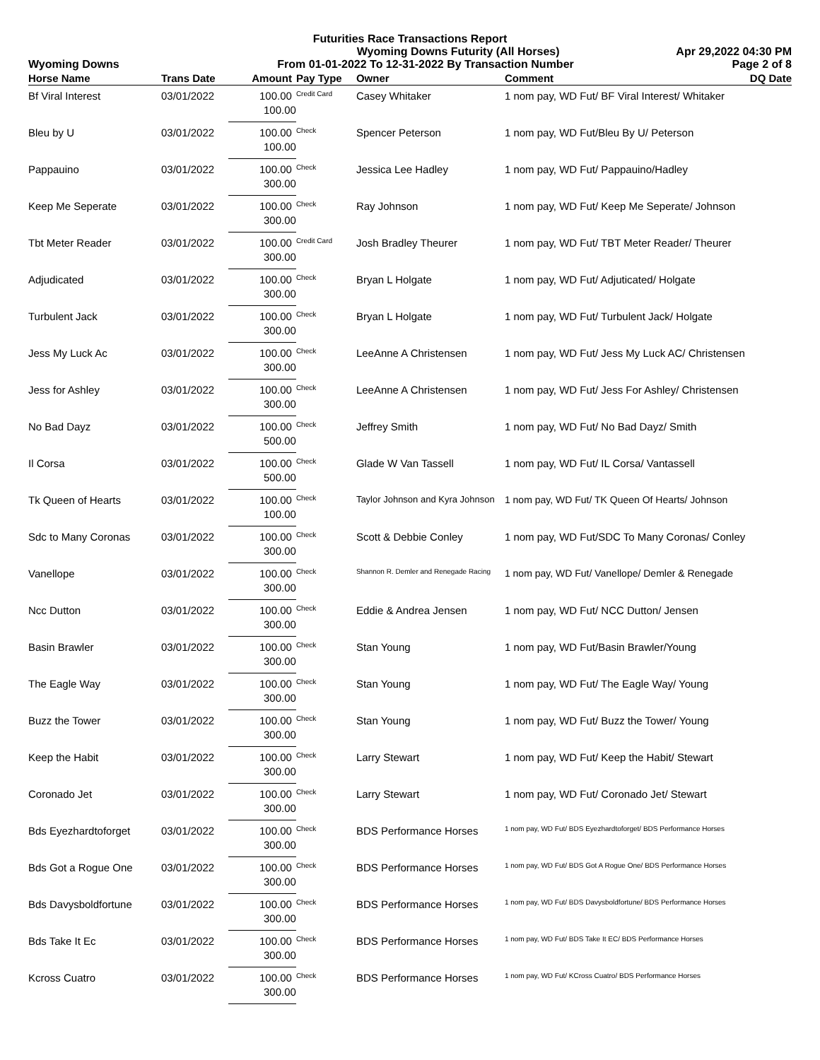Futurities Race Transactions Report
Wyoming Downs Futurity (All Horses) Apr 29,2022 04:30 PM
Wyoming Downs From 01-01-2022 To 12-31-2022 By Transaction Number Page 2 of 8
| Horse Name | Trans Date | Amount | Pay Type | Owner | Comment | DQ Date |
| --- | --- | --- | --- | --- | --- | --- |
| Bf Viral Interest | 03/01/2022 | 100.00 | Credit Card | Casey Whitaker | 1 nom pay, WD Fut/ BF Viral Interest/ Whitaker | |
| | | 100.00 | | | | |
| Bleu by U | 03/01/2022 | 100.00 | Check | Spencer Peterson | 1 nom pay, WD Fut/Bleu By U/ Peterson | |
| | | 100.00 | | | | |
| Pappauino | 03/01/2022 | 100.00 | Check | Jessica Lee Hadley | 1 nom pay, WD Fut/ Pappauino/Hadley | |
| | | 300.00 | | | | |
| Keep Me Seperate | 03/01/2022 | 100.00 | Check | Ray Johnson | 1 nom pay, WD Fut/ Keep Me Seperate/ Johnson | |
| | | 300.00 | | | | |
| Tbt Meter Reader | 03/01/2022 | 100.00 | Credit Card | Josh Bradley Theurer | 1 nom pay, WD Fut/ TBT Meter Reader/ Theurer | |
| | | 300.00 | | | | |
| Adjudicated | 03/01/2022 | 100.00 | Check | Bryan L Holgate | 1 nom pay, WD Fut/ Adjuticated/ Holgate | |
| | | 300.00 | | | | |
| Turbulent Jack | 03/01/2022 | 100.00 | Check | Bryan L Holgate | 1 nom pay, WD Fut/ Turbulent Jack/ Holgate | |
| | | 300.00 | | | | |
| Jess My Luck Ac | 03/01/2022 | 100.00 | Check | LeeAnne A Christensen | 1 nom pay, WD Fut/ Jess My Luck AC/ Christensen | |
| | | 300.00 | | | | |
| Jess for Ashley | 03/01/2022 | 100.00 | Check | LeeAnne A Christensen | 1 nom pay, WD Fut/ Jess For Ashley/ Christensen | |
| | | 300.00 | | | | |
| No Bad Dayz | 03/01/2022 | 100.00 | Check | Jeffrey Smith | 1 nom pay, WD Fut/ No Bad Dayz/ Smith | |
| | | 500.00 | | | | |
| Il Corsa | 03/01/2022 | 100.00 | Check | Glade W Van Tassell | 1 nom pay, WD Fut/ IL Corsa/ Vantassell | |
| | | 500.00 | | | | |
| Tk Queen of Hearts | 03/01/2022 | 100.00 | Check | Taylor Johnson and Kyra Johnson | 1 nom pay, WD Fut/ TK Queen Of Hearts/ Johnson | |
| | | 100.00 | | | | |
| Sdc to Many Coronas | 03/01/2022 | 100.00 | Check | Scott & Debbie Conley | 1 nom pay, WD Fut/SDC To Many Coronas/ Conley | |
| | | 300.00 | | | | |
| Vanellope | 03/01/2022 | 100.00 | Check | Shannon R. Demler and Renegade Racing | 1 nom pay, WD Fut/ Vanellope/ Demler & Renegade | |
| | | 300.00 | | | | |
| Ncc Dutton | 03/01/2022 | 100.00 | Check | Eddie & Andrea Jensen | 1 nom pay, WD Fut/ NCC Dutton/ Jensen | |
| | | 300.00 | | | | |
| Basin Brawler | 03/01/2022 | 100.00 | Check | Stan Young | 1 nom pay, WD Fut/Basin Brawler/Young | |
| | | 300.00 | | | | |
| The Eagle Way | 03/01/2022 | 100.00 | Check | Stan Young | 1 nom pay, WD Fut/ The Eagle Way/ Young | |
| | | 300.00 | | | | |
| Buzz the Tower | 03/01/2022 | 100.00 | Check | Stan Young | 1 nom pay, WD Fut/ Buzz the Tower/ Young | |
| | | 300.00 | | | | |
| Keep the Habit | 03/01/2022 | 100.00 | Check | Larry Stewart | 1 nom pay, WD Fut/ Keep the Habit/ Stewart | |
| | | 300.00 | | | | |
| Coronado Jet | 03/01/2022 | 100.00 | Check | Larry Stewart | 1 nom pay, WD Fut/ Coronado Jet/ Stewart | |
| | | 300.00 | | | | |
| Bds Eyezhardtoforget | 03/01/2022 | 100.00 | Check | BDS Performance Horses | 1 nom pay, WD Fut/ BDS Eyezhardtoforget/ BDS Performance Horses | |
| | | 300.00 | | | | |
| Bds Got a Rogue One | 03/01/2022 | 100.00 | Check | BDS Performance Horses | 1 nom pay, WD Fut/ BDS Got A Rogue One/ BDS Performance Horses | |
| | | 300.00 | | | | |
| Bds Davysboldfortune | 03/01/2022 | 100.00 | Check | BDS Performance Horses | 1 nom pay, WD Fut/ BDS Davysboldfortune/ BDS Performance Horses | |
| | | 300.00 | | | | |
| Bds Take It Ec | 03/01/2022 | 100.00 | Check | BDS Performance Horses | 1 nom pay, WD Fut/ BDS Take It EC/ BDS Performance Horses | |
| | | 300.00 | | | | |
| Kcross Cuatro | 03/01/2022 | 100.00 | Check | BDS Performance Horses | 1 nom pay, WD Fut/ KCross Cuatro/ BDS Performance Horses | |
| | | 300.00 | | | | |